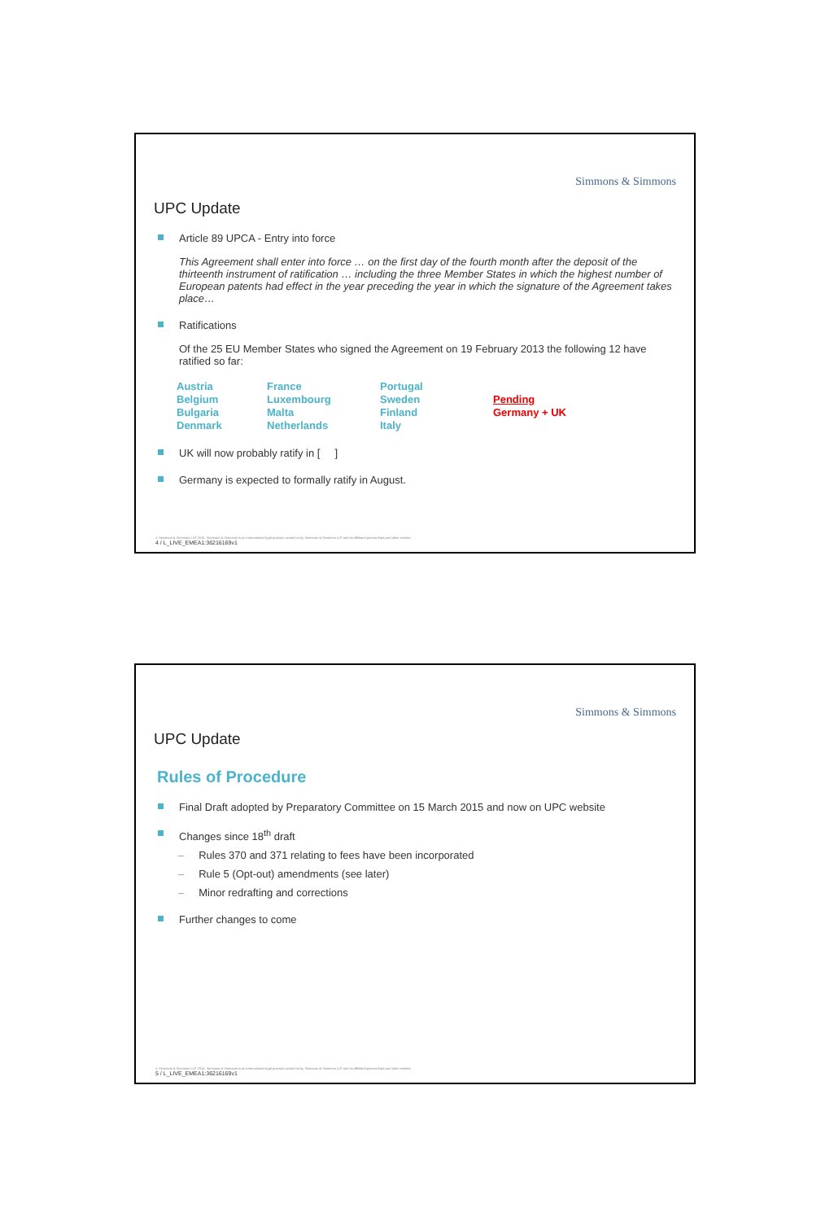Simmons & Simmons
UPC Update
Article 89 UPCA - Entry into force
This Agreement shall enter into force … on the first day of the fourth month after the deposit of the thirteenth instrument of ratification … including the three Member States in which the highest number of European patents had effect in the year preceding the year in which the signature of the Agreement takes place…
Ratifications
Of the 25 EU Member States who signed the Agreement on 19 February 2013 the following 12 have ratified so far:
| Austria | France | Portugal | |
| Belgium | Luxembourg | Sweden | Pending |
| Bulgaria | Malta | Finland | Germany + UK |
| Denmark | Netherlands | Italy | |
UK will now probably ratify in [ ]
Germany is expected to formally ratify in August.
© Simmons & Simmons LLP 2015. Simmons & Simmons is an international legal practice carried on by Simmons & Simmons LLP and its affiliated partnerships and other entities.
4 / L_LIVE_EMEA1:36216169v1
Simmons & Simmons
UPC Update
Rules of Procedure
Final Draft adopted by Preparatory Committee on 15 March 2015 and now on UPC website
Changes since 18<sup>th</sup> draft
– Rules 370 and 371 relating to fees have been incorporated
– Rule 5 (Opt-out) amendments (see later)
– Minor redrafting and corrections
Further changes to come
© Simmons & Simmons LLP 2015. Simmons & Simmons is an international legal practice carried on by Simmons & Simmons LLP and its affiliated partnerships and other entities.
5 / L_LIVE_EMEA1:36216169v1